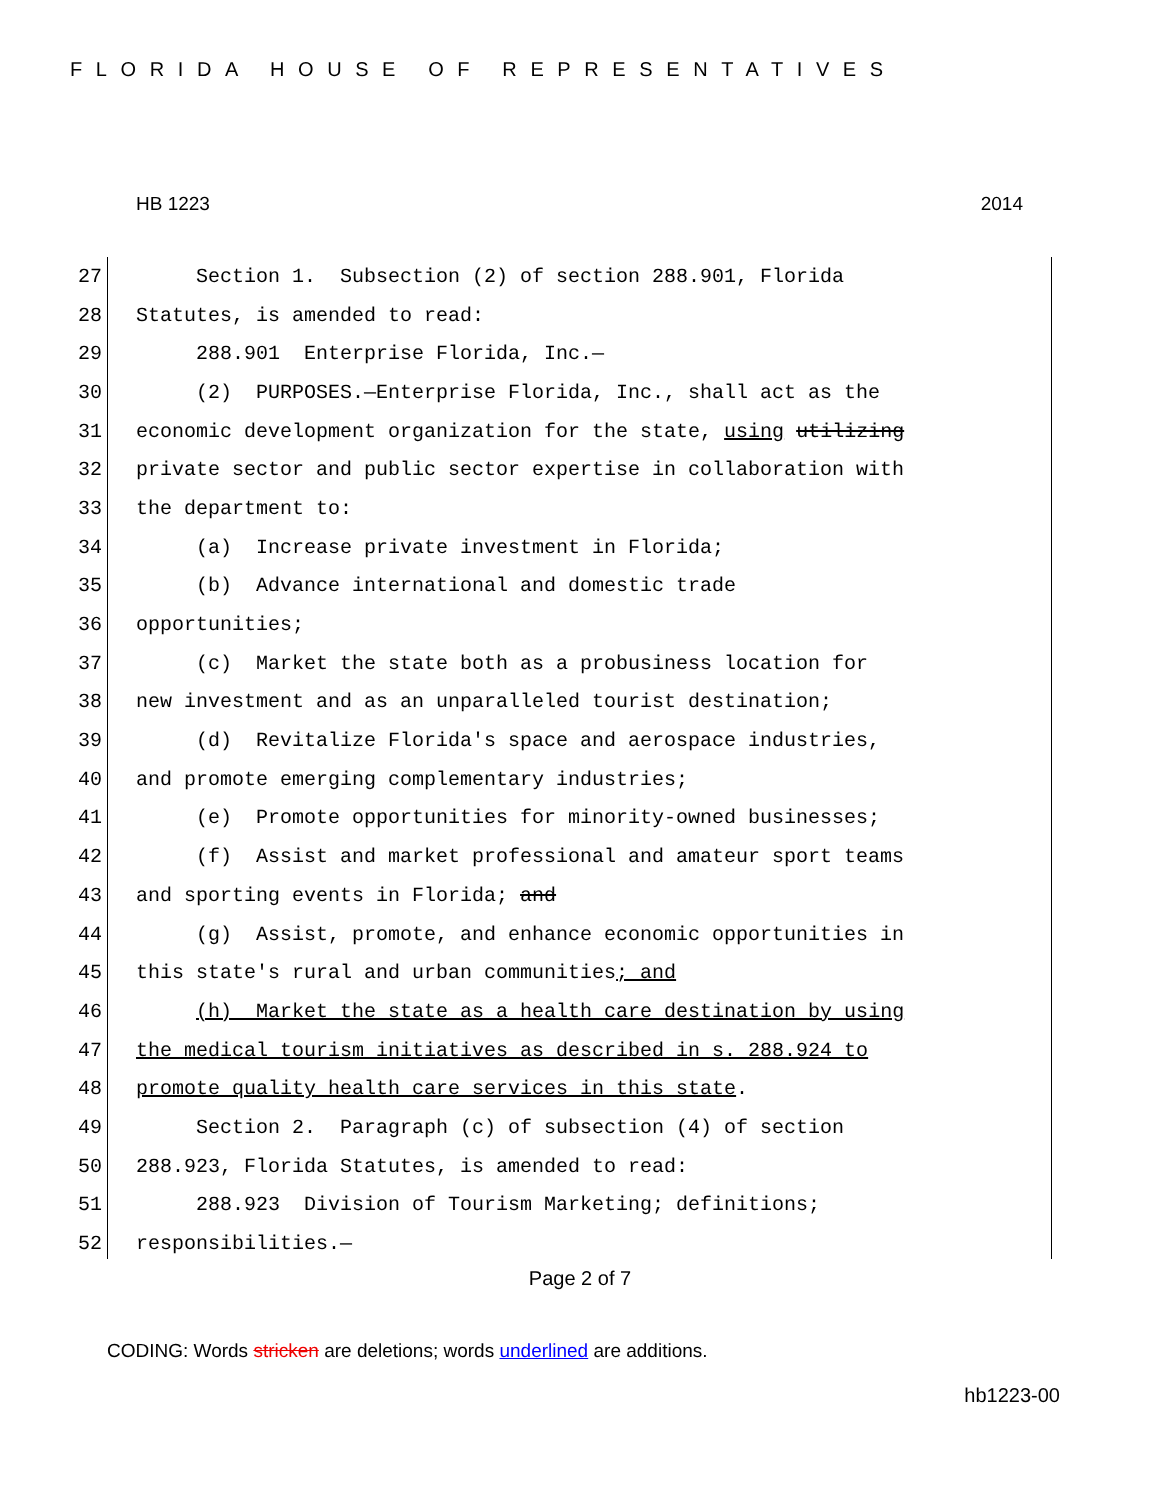FLORIDA HOUSE OF REPRESENTATIVES
HB 1223 2014
27 Section 1. Subsection (2) of section 288.901, Florida
28 Statutes, is amended to read:
29 288.901 Enterprise Florida, Inc.—
30 (2) PURPOSES.—Enterprise Florida, Inc., shall act as the
31 economic development organization for the state, using utilizing
32 private sector and public sector expertise in collaboration with
33 the department to:
34 (a) Increase private investment in Florida;
35 (b) Advance international and domestic trade
36 opportunities;
37 (c) Market the state both as a probusiness location for
38 new investment and as an unparalleled tourist destination;
39 (d) Revitalize Florida's space and aerospace industries,
40 and promote emerging complementary industries;
41 (e) Promote opportunities for minority-owned businesses;
42 (f) Assist and market professional and amateur sport teams
43 and sporting events in Florida; and
44 (g) Assist, promote, and enhance economic opportunities in
45 this state's rural and urban communities; and
46 (h) Market the state as a health care destination by using
47 the medical tourism initiatives as described in s. 288.924 to
48 promote quality health care services in this state.
49 Section 2. Paragraph (c) of subsection (4) of section
50 288.923, Florida Statutes, is amended to read:
51 288.923 Division of Tourism Marketing; definitions;
52 responsibilities.—
Page 2 of 7
CODING: Words stricken are deletions; words underlined are additions.
hb1223-00